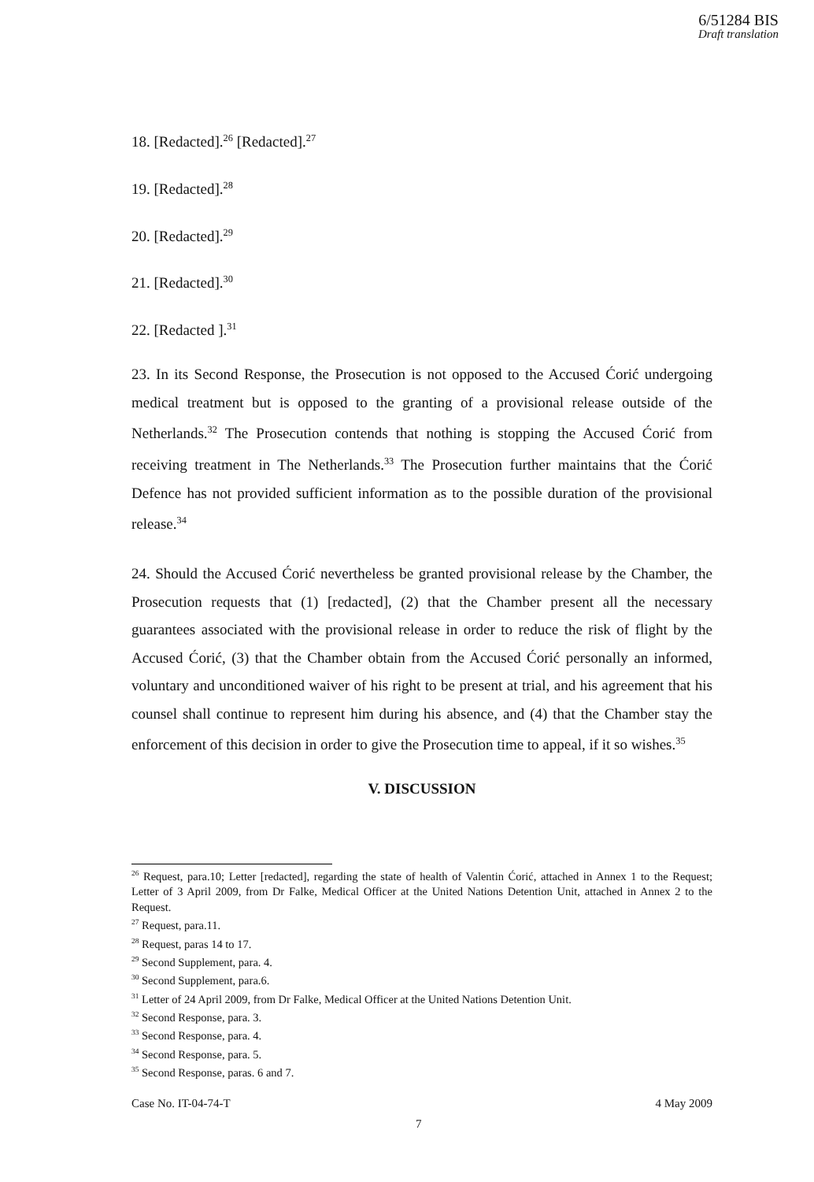6/51284 BIS
Draft translation
18. [Redacted].<sup>26</sup> [Redacted].<sup>27</sup>
19. [Redacted].<sup>28</sup>
20. [Redacted].<sup>29</sup>
21. [Redacted].<sup>30</sup>
22. [Redacted ].<sup>31</sup>
23. In its Second Response, the Prosecution is not opposed to the Accused Ćorić undergoing medical treatment but is opposed to the granting of a provisional release outside of the Netherlands.<sup>32</sup> The Prosecution contends that nothing is stopping the Accused Ćorić from receiving treatment in The Netherlands.<sup>33</sup> The Prosecution further maintains that the Ćorić Defence has not provided sufficient information as to the possible duration of the provisional release.<sup>34</sup>
24. Should the Accused Ćorić nevertheless be granted provisional release by the Chamber, the Prosecution requests that (1) [redacted], (2) that the Chamber present all the necessary guarantees associated with the provisional release in order to reduce the risk of flight by the Accused Ćorić, (3) that the Chamber obtain from the Accused Ćorić personally an informed, voluntary and unconditioned waiver of his right to be present at trial, and his agreement that his counsel shall continue to represent him during his absence, and (4) that the Chamber stay the enforcement of this decision in order to give the Prosecution time to appeal, if it so wishes.<sup>35</sup>
V. DISCUSSION
<sup>26</sup> Request, para.10; Letter [redacted], regarding the state of health of Valentin Ćorić, attached in Annex 1 to the Request; Letter of 3 April 2009, from Dr Falke, Medical Officer at the United Nations Detention Unit, attached in Annex 2 to the Request.
<sup>27</sup> Request, para.11.
<sup>28</sup> Request, paras 14 to 17.
<sup>29</sup> Second Supplement, para. 4.
<sup>30</sup> Second Supplement, para.6.
<sup>31</sup> Letter of 24 April 2009, from Dr Falke, Medical Officer at the United Nations Detention Unit.
<sup>32</sup> Second Response, para. 3.
<sup>33</sup> Second Response, para. 4.
<sup>34</sup> Second Response, para. 5.
<sup>35</sup> Second Response, paras. 6 and 7.
Case No. IT-04-74-T 4 May 2009
7